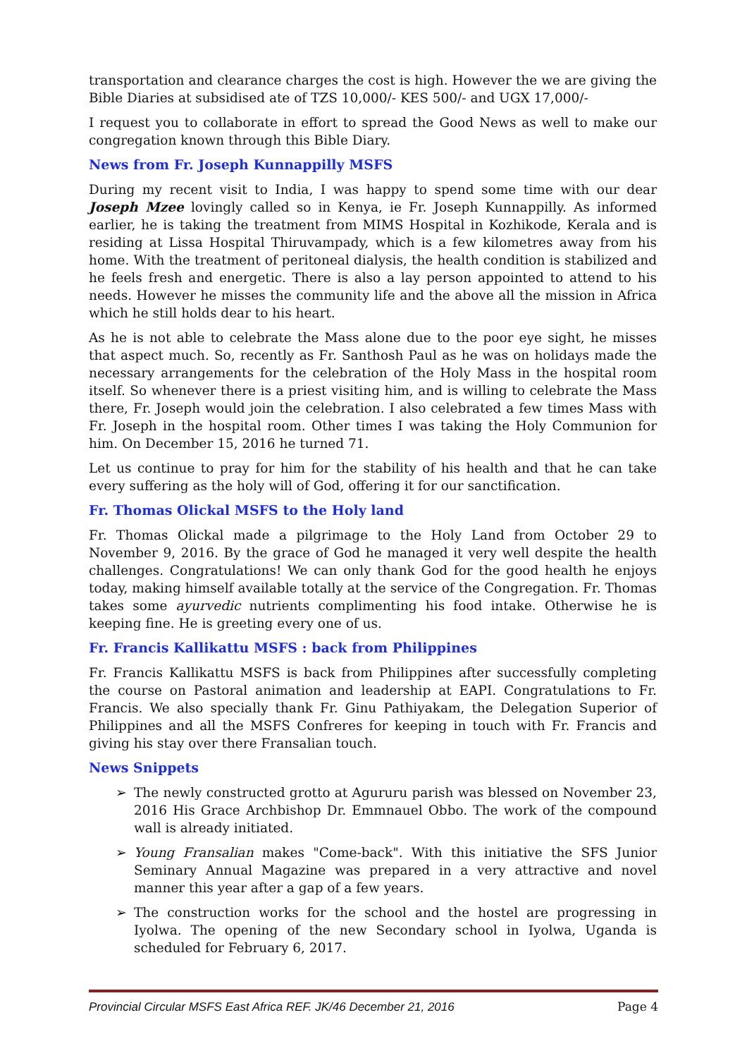transportation and clearance charges the cost is high. However the we are giving the Bible Diaries at subsidised ate of TZS 10,000/- KES 500/- and UGX 17,000/-
I request you to collaborate in effort to spread the Good News as well to make our congregation known through this Bible Diary.
News from Fr. Joseph Kunnappilly MSFS
During my recent visit to India, I was happy to spend some time with our dear Joseph Mzee lovingly called so in Kenya, ie Fr. Joseph Kunnappilly. As informed earlier, he is taking the treatment from MIMS Hospital in Kozhikode, Kerala and is residing at Lissa Hospital Thiruvampady, which is a few kilometres away from his home. With the treatment of peritoneal dialysis, the health condition is stabilized and he feels fresh and energetic. There is also a lay person appointed to attend to his needs. However he misses the community life and the above all the mission in Africa which he still holds dear to his heart.
As he is not able to celebrate the Mass alone due to the poor eye sight, he misses that aspect much. So, recently as Fr. Santhosh Paul as he was on holidays made the necessary arrangements for the celebration of the Holy Mass in the hospital room itself. So whenever there is a priest visiting him, and is willing to celebrate the Mass there, Fr. Joseph would join the celebration. I also celebrated a few times Mass with Fr. Joseph in the hospital room. Other times I was taking the Holy Communion for him. On December 15, 2016 he turned 71.
Let us continue to pray for him for the stability of his health and that he can take every suffering as the holy will of God, offering it for our sanctification.
Fr. Thomas Olickal MSFS to the Holy land
Fr. Thomas Olickal made a pilgrimage to the Holy Land from October 29 to November 9, 2016. By the grace of God he managed it very well despite the health challenges. Congratulations! We can only thank God for the good health he enjoys today, making himself available totally at the service of the Congregation. Fr. Thomas takes some ayurvedic nutrients complimenting his food intake. Otherwise he is keeping fine. He is greeting every one of us.
Fr. Francis Kallikattu MSFS : back from Philippines
Fr. Francis Kallikattu MSFS is back from Philippines after successfully completing the course on Pastoral animation and leadership at EAPI. Congratulations to Fr. Francis. We also specially thank Fr. Ginu Pathiyakam, the Delegation Superior of Philippines and all the MSFS Confreres for keeping in touch with Fr. Francis and giving his stay over there Fransalian touch.
News Snippets
➢ The newly constructed grotto at Agururu parish was blessed on November 23, 2016 His Grace Archbishop Dr. Emmnauel Obbo. The work of the compound wall is already initiated.
➢ Young Fransalian makes "Come-back". With this initiative the SFS Junior Seminary Annual Magazine was prepared in a very attractive and novel manner this year after a gap of a few years.
➢ The construction works for the school and the hostel are progressing in Iyolwa. The opening of the new Secondary school in Iyolwa, Uganda is scheduled for February 6, 2017.
Provincial Circular MSFS East Africa REF. JK/46 December 21, 2016 Page 4